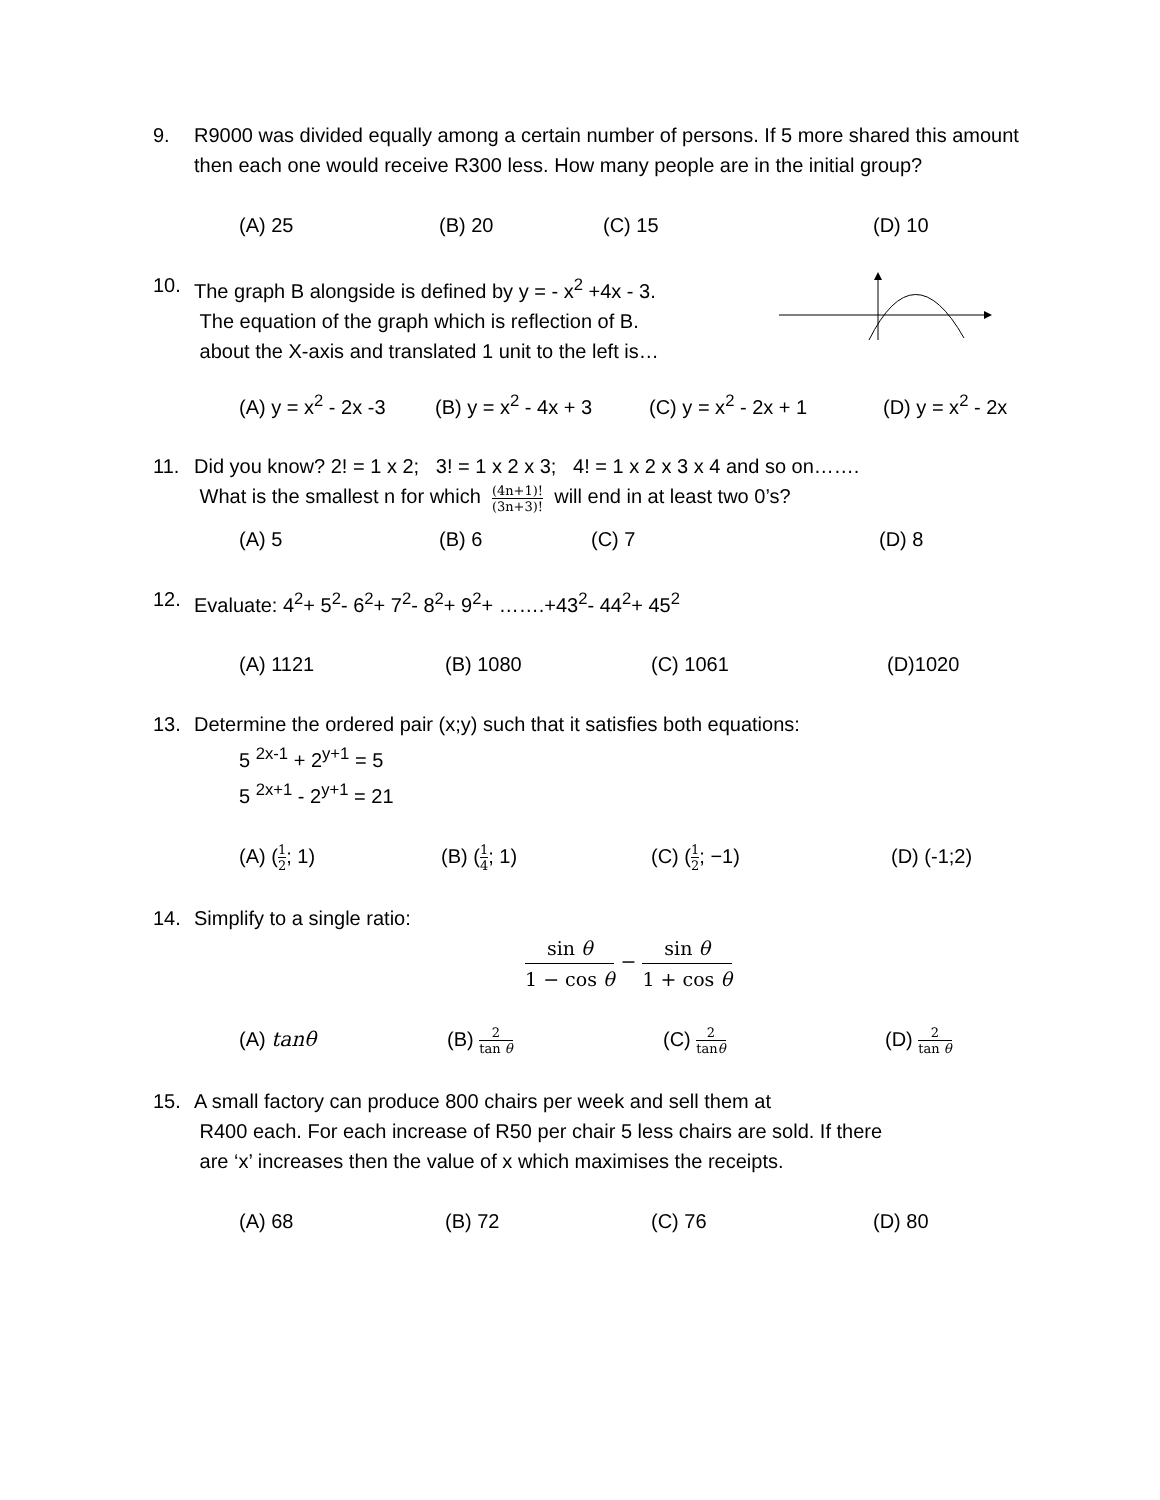9. R9000 was divided equally among a certain number of persons. If 5 more shared this amount then each one would receive R300 less. How many people are in the initial group?
(A) 25 (B) 20 (C) 15 (D) 10
10. The graph B alongside is defined by y = - x<sup>2</sup> +4x - 3.
The equation of the graph which is reflection of B.
about the X-axis and translated 1 unit to the left is…
(A) y = x<sup>2</sup> - 2x -3 (B) y = x<sup>2</sup> - 4x + 3 (C) y = x<sup>2</sup> - 2x + 1 (D) y = x<sup>2</sup> - 2x
11. Did you know? 2! = 1 x 2; 3! = 1 x 2 x 3; 4! = 1 x 2 x 3 x 4 and so on…….
What is the smallest n for which (4n+1)! (3n+3)! will end in at least two 0’s?
(A) 5 (B) 6 (C) 7 (D) 8
12. Evaluate: 4<sup>2</sup>+ 5<sup>2</sup>- 6<sup>2</sup>+ 7<sup>2</sup>- 8<sup>2</sup>+ 9<sup>2</sup>+ …….+43<sup>2</sup>- 44<sup>2</sup>+ 45<sup>2</sup>
(A) 1121 (B) 1080 (C) 1061 (D)1020
13. Determine the ordered pair (x;y) such that it satisfies both equations:
5 <sup>2x-1</sup> + 2<sup>y+1</sup> = 5
5 <sup>2x+1</sup> - 2<sup>y+1</sup> = 21
(A) (1 2; 1) (B) (1 4; 1) (C) (1 2; −1) (D) (-1;2)
14. Simplify to a single ratio:
sin θ 1 − cos θ − sin θ 1 + cos θ
(A) tanθ (B) 2 tan θ (C) 2 tanθ (D) 2 tan θ
15. A small factory can produce 800 chairs per week and sell them at
R400 each. For each increase of R50 per chair 5 less chairs are sold. If there
are ‘x’ increases then the value of x which maximises the receipts.
(A) 68 (B) 72 (C) 76 (D) 80